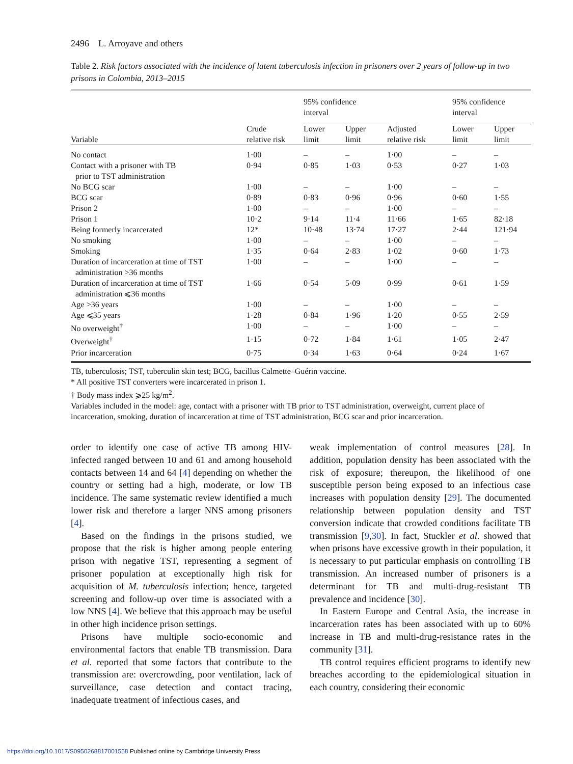2496 L. Arroyave and others
Table 2. Risk factors associated with the incidence of latent tuberculosis infection in prisoners over 2 years of follow-up in two prisons in Colombia, 2013–2015
| | | 95% confidence interval | | | 95% confidence interval | |
| --- | --- | --- | --- | --- | --- | --- |
| Variable | Crude relative risk | Lower limit | Upper limit | Adjusted relative risk | Lower limit | Upper limit |
| No contact | 1·00 | – | – | 1·00 | – | – |
| Contact with a prisoner with TB prior to TST administration | 0·94 | 0·85 | 1·03 | 0·53 | 0·27 | 1·03 |
| No BCG scar | 1·00 | – | – | 1·00 | – | – |
| BCG scar | 0·89 | 0·83 | 0·96 | 0·96 | 0·60 | 1·55 |
| Prison 2 | 1·00 | – | – | 1·00 | – | – |
| Prison 1 | 10·2 | 9·14 | 11·4 | 11·66 | 1·65 | 82·18 |
| Being formerly incarcerated | 12* | 10·48 | 13·74 | 17·27 | 2·44 | 121·94 |
| No smoking | 1·00 | – | – | 1·00 | – | – |
| Smoking | 1·35 | 0·64 | 2·83 | 1·02 | 0·60 | 1·73 |
| Duration of incarceration at time of TST administration >36 months | 1·00 | – | – | 1·00 | – | – |
| Duration of incarceration at time of TST administration ⩽36 months | 1·66 | 0·54 | 5·09 | 0·99 | 0·61 | 1·59 |
| Age >36 years | 1·00 | – | – | 1·00 | – | – |
| Age ⩽35 years | 1·28 | 0·84 | 1·96 | 1·20 | 0·55 | 2·59 |
| No overweight<sup>†</sup> | 1·00 | – | – | 1·00 | – | – |
| Overweight<sup>†</sup> | 1·15 | 0·72 | 1·84 | 1·61 | 1·05 | 2·47 |
| Prior incarceration | 0·75 | 0·34 | 1·63 | 0·64 | 0·24 | 1·67 |
TB, tuberculosis; TST, tuberculin skin test; BCG, bacillus Calmette–Guérin vaccine.
* All positive TST converters were incarcerated in prison 1.
† Body mass index ⩾25 kg/m<sup>2</sup>.
Variables included in the model: age, contact with a prisoner with TB prior to TST administration, overweight, current place of incarceration, smoking, duration of incarceration at time of TST administration, BCG scar and prior incarceration.
order to identify one case of active TB among HIV-infected ranged between 10 and 61 and among household contacts between 14 and 64 [4] depending on whether the country or setting had a high, moderate, or low TB incidence. The same systematic review identified a much lower risk and therefore a larger NNS among prisoners [4].
Based on the findings in the prisons studied, we propose that the risk is higher among people entering prison with negative TST, representing a segment of prisoner population at exceptionally high risk for acquisition of M. tuberculosis infection; hence, targeted screening and follow-up over time is associated with a low NNS [4]. We believe that this approach may be useful in other high incidence prison settings.
Prisons have multiple socio-economic and environmental factors that enable TB transmission. Dara et al. reported that some factors that contribute to the transmission are: overcrowding, poor ventilation, lack of surveillance, case detection and contact tracing, inadequate treatment of infectious cases, and
weak implementation of control measures [28]. In addition, population density has been associated with the risk of exposure; thereupon, the likelihood of one susceptible person being exposed to an infectious case increases with population density [29]. The documented relationship between population density and TST conversion indicate that crowded conditions facilitate TB transmission [9,30]. In fact, Stuckler et al. showed that when prisons have excessive growth in their population, it is necessary to put particular emphasis on controlling TB transmission. An increased number of prisoners is a determinant for TB and multi-drug-resistant TB prevalence and incidence [30].
In Eastern Europe and Central Asia, the increase in incarceration rates has been associated with up to 60% increase in TB and multi-drug-resistance rates in the community [31].
TB control requires efficient programs to identify new breaches according to the epidemiological situation in each country, considering their economic
https://doi.org/10.1017/S0950268817001558 Published online by Cambridge University Press